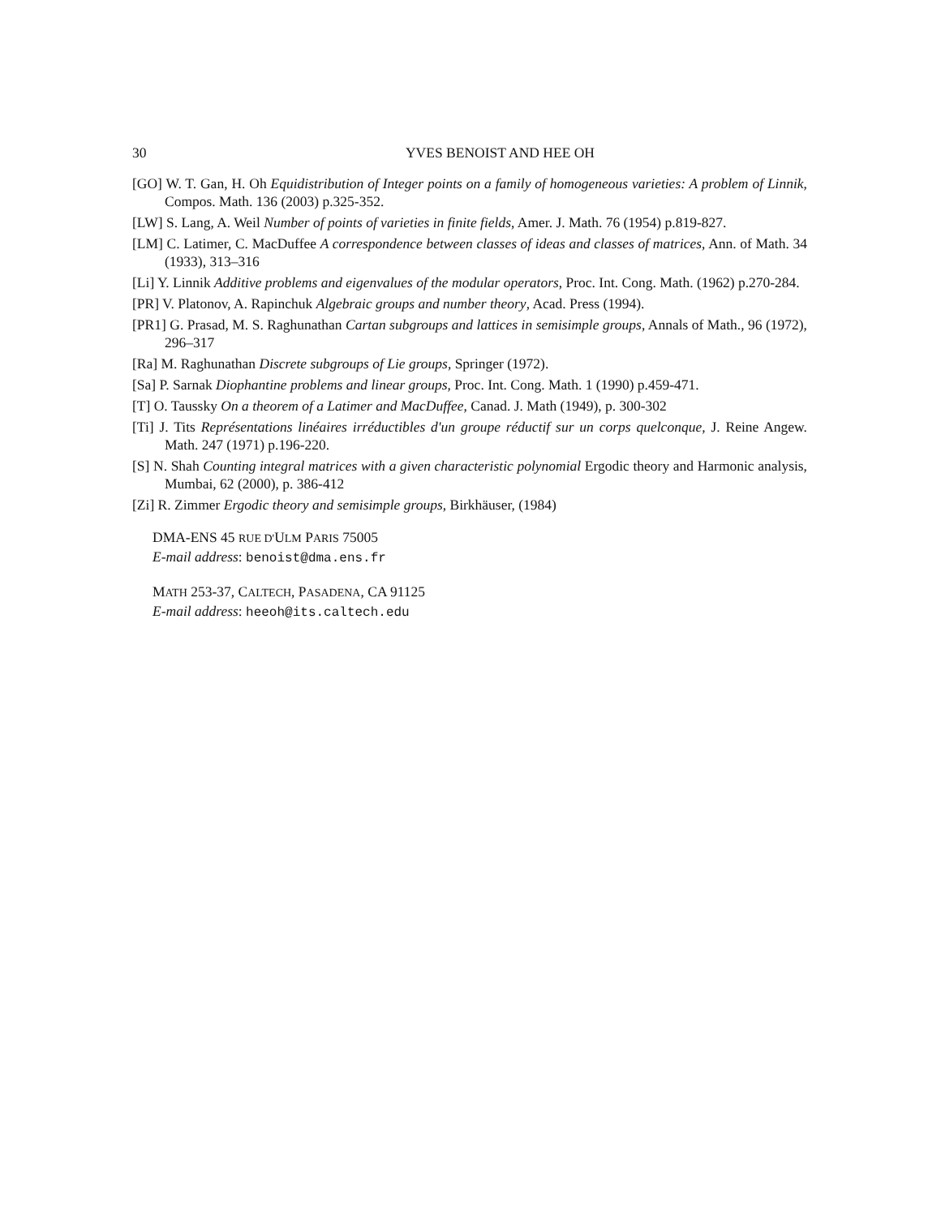30 YVES BENOIST AND HEE OH
[GO] W. T. Gan, H. Oh Equidistribution of Integer points on a family of homogeneous varieties: A problem of Linnik, Compos. Math. 136 (2003) p.325-352.
[LW] S. Lang, A. Weil Number of points of varieties in finite fields, Amer. J. Math. 76 (1954) p.819-827.
[LM] C. Latimer, C. MacDuffee A correspondence between classes of ideas and classes of matrices, Ann. of Math. 34 (1933), 313–316
[Li] Y. Linnik Additive problems and eigenvalues of the modular operators, Proc. Int. Cong. Math. (1962) p.270-284.
[PR] V. Platonov, A. Rapinchuk Algebraic groups and number theory, Acad. Press (1994).
[PR1] G. Prasad, M. S. Raghunathan Cartan subgroups and lattices in semisimple groups, Annals of Math., 96 (1972), 296–317
[Ra] M. Raghunathan Discrete subgroups of Lie groups, Springer (1972).
[Sa] P. Sarnak Diophantine problems and linear groups, Proc. Int. Cong. Math. 1 (1990) p.459-471.
[T] O. Taussky On a theorem of a Latimer and MacDuffee, Canad. J. Math (1949), p. 300-302
[Ti] J. Tits Représentations linéaires irréductibles d'un groupe réductif sur un corps quelconque, J. Reine Angew. Math. 247 (1971) p.196-220.
[S] N. Shah Counting integral matrices with a given characteristic polynomial Ergodic theory and Harmonic analysis, Mumbai, 62 (2000), p. 386-412
[Zi] R. Zimmer Ergodic theory and semisimple groups, Birkhäuser, (1984)
DMA-ENS 45 RUE D'ULM PARIS 75005
E-mail address: benoist@dma.ens.fr
MATH 253-37, CALTECH, PASADENA, CA 91125
E-mail address: heeoh@its.caltech.edu